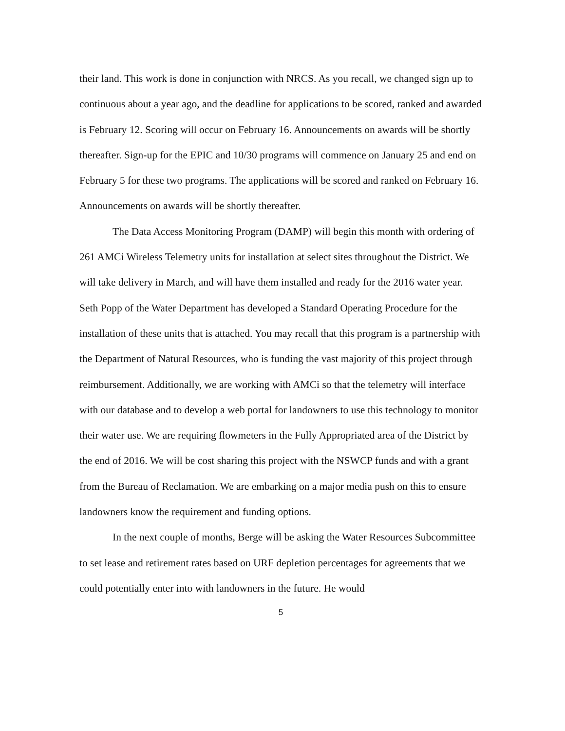their land. This work is done in conjunction with NRCS. As you recall, we changed sign up to continuous about a year ago, and the deadline for applications to be scored, ranked and awarded is February 12. Scoring will occur on February 16. Announcements on awards will be shortly thereafter. Sign-up for the EPIC and 10/30 programs will commence on January 25 and end on February 5 for these two programs. The applications will be scored and ranked on February 16. Announcements on awards will be shortly thereafter.
The Data Access Monitoring Program (DAMP) will begin this month with ordering of 261 AMCi Wireless Telemetry units for installation at select sites throughout the District. We will take delivery in March, and will have them installed and ready for the 2016 water year. Seth Popp of the Water Department has developed a Standard Operating Procedure for the installation of these units that is attached. You may recall that this program is a partnership with the Department of Natural Resources, who is funding the vast majority of this project through reimbursement. Additionally, we are working with AMCi so that the telemetry will interface with our database and to develop a web portal for landowners to use this technology to monitor their water use. We are requiring flowmeters in the Fully Appropriated area of the District by the end of 2016. We will be cost sharing this project with the NSWCP funds and with a grant from the Bureau of Reclamation. We are embarking on a major media push on this to ensure landowners know the requirement and funding options.
In the next couple of months, Berge will be asking the Water Resources Subcommittee to set lease and retirement rates based on URF depletion percentages for agreements that we could potentially enter into with landowners in the future. He would
5